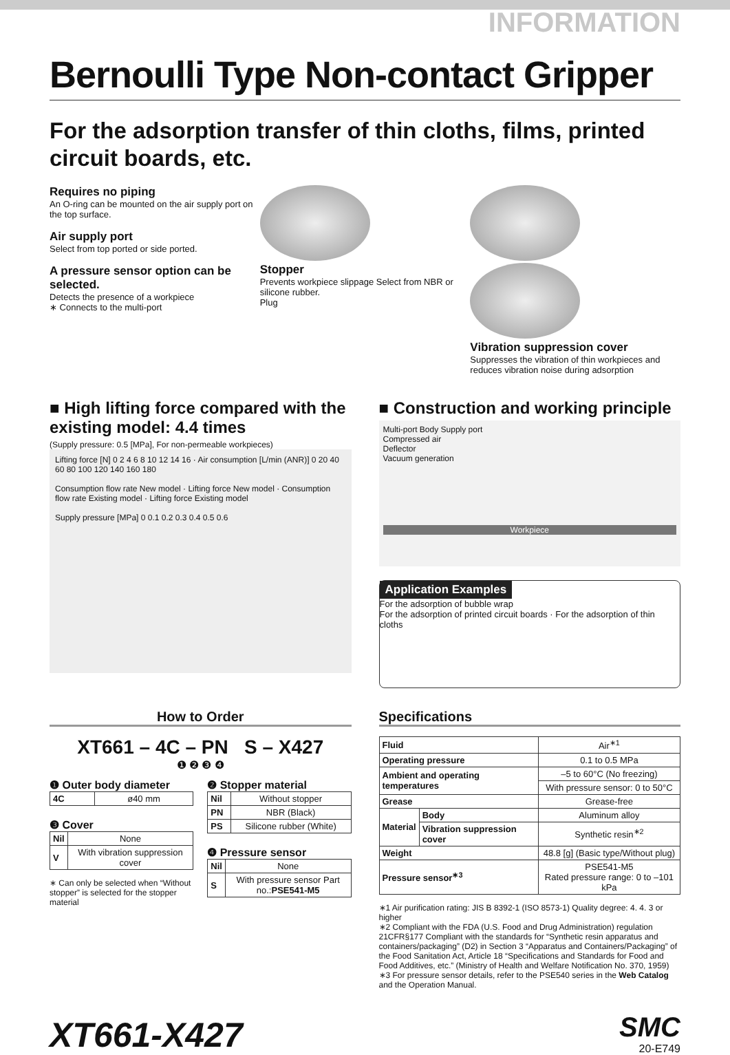INFORMATION
Bernoulli Type Non-contact Gripper
For the adsorption transfer of thin cloths, films, printed circuit boards, etc.
Requires no piping
An O-ring can be mounted on the air supply port on the top surface.
Air supply port
Select from top ported or side ported.
A pressure sensor option can be selected.
Detects the presence of a workpiece
∗ Connects to the multi-port
Stopper
Prevents workpiece slippage Select from NBR or silicone rubber.
Plug
Vibration suppression cover
Suppresses the vibration of thin workpieces and reduces vibration noise during adsorption
■ High lifting force compared with the existing model: 4.4 times
(Supply pressure: 0.5 [MPa], For non-permeable workpieces)
Lifting force [N] 0 2 4 6 8 10 12 14 16 · Air consumption [L/min (ANR)] 0 20 40 60 80 100 120 140 160 180
Consumption flow rate New model · Lifting force New model · Consumption flow rate Existing model · Lifting force Existing model
Supply pressure [MPa] 0 0.1 0.2 0.3 0.4 0.5 0.6
■ Construction and working principle
Multi-port Body Supply port
Compressed air
Deflector
Vacuum generation
Workpiece
Application Examples
For the adsorption of bubble wrap
For the adsorption of printed circuit boards · For the adsorption of thin cloths
How to Order
XT661 – 4C – PN S – X427
❶ ❷ ❸ ❹
❶ Outer body diameter
| 4C | ø40 mm |
❸ Cover
| Nil | None |
| V | With vibration suppression cover |
∗ Can only be selected when “Without stopper” is selected for the stopper material
❷ Stopper material
| Nil | Without stopper |
| PN | NBR (Black) |
| PS | Silicone rubber (White) |
❹ Pressure sensor
| Nil | None |
| S | With pressure sensor Part no.: PSE541-M5 |
Specifications
| Fluid | | Air<sup>∗1</sup> |
| Operating pressure | | 0.1 to 0.5 MPa |
| Ambient and operating temperatures | | –5 to 60°C (No freezing) |
| | | With pressure sensor: 0 to 50°C |
| Grease | | Grease-free |
| Material | Body | Aluminum alloy |
| | Vibration suppression cover | Synthetic resin<sup>∗2</sup> |
| Weight | | 48.8 [g] (Basic type/Without plug) |
| Pressure sensor<sup>∗3</sup> | | PSE541-M5 Rated pressure range: 0 to –101 kPa |
∗1 Air purification rating: JIS B 8392-1 (ISO 8573-1) Quality degree: 4. 4. 3 or higher
∗2 Compliant with the FDA (U.S. Food and Drug Administration) regulation 21CFR§177 Compliant with the standards for “Synthetic resin apparatus and containers/packaging” (D2) in Section 3 “Apparatus and Containers/Packaging” of the Food Sanitation Act, Article 18 “Specifications and Standards for Food and Food Additives, etc.” (Ministry of Health and Welfare Notification No. 370, 1959)
∗3 For pressure sensor details, refer to the PSE540 series in the Web Catalog and the Operation Manual.
XT661-X427
SMC
20-E749